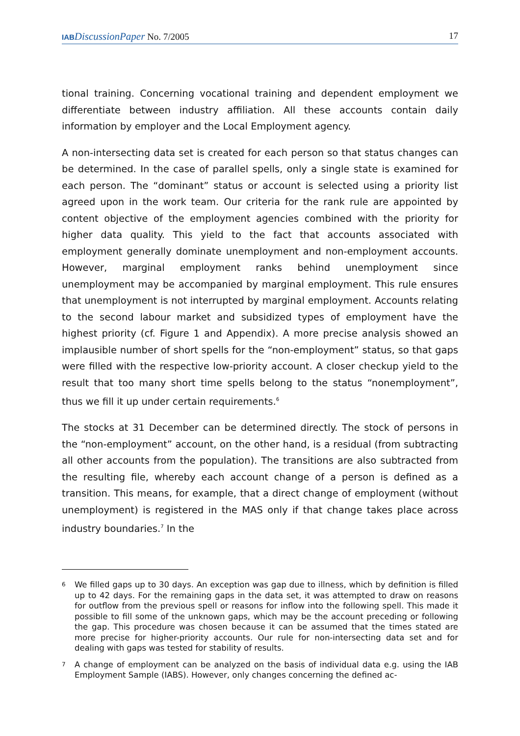IAB DiscussionPaper No. 7/2005 17
tional training. Concerning vocational training and dependent employment we differentiate between industry affiliation. All these accounts contain daily information by employer and the Local Employment agency.
A non-intersecting data set is created for each person so that status changes can be determined. In the case of parallel spells, only a single state is examined for each person. The “dominant” status or account is selected using a priority list agreed upon in the work team. Our criteria for the rank rule are appointed by content objective of the employment agencies combined with the priority for higher data quality. This yield to the fact that accounts associated with employment generally dominate unemployment and non-employment accounts. However, marginal employment ranks behind unemployment since unemployment may be accompanied by marginal employment. This rule ensures that unemployment is not interrupted by marginal employment. Accounts relating to the second labour market and subsidized types of employment have the highest priority (cf. Figure 1 and Appendix). A more precise analysis showed an implausible number of short spells for the “non-employment” status, so that gaps were filled with the respective low-priority account. A closer checkup yield to the result that too many short time spells belong to the status “nonemployment”, thus we fill it up under certain requirements.<sup>6</sup>
The stocks at 31 December can be determined directly. The stock of persons in the “non-employment” account, on the other hand, is a residual (from subtracting all other accounts from the population). The transitions are also subtracted from the resulting file, whereby each account change of a person is defined as a transition. This means, for example, that a direct change of employment (without unemployment) is registered in the MAS only if that change takes place across industry boundaries.<sup>7</sup> In the
6 We filled gaps up to 30 days. An exception was gap due to illness, which by definition is filled up to 42 days. For the remaining gaps in the data set, it was attempted to draw on reasons for outflow from the previous spell or reasons for inflow into the following spell. This made it possible to fill some of the unknown gaps, which may be the account preceding or following the gap. This procedure was chosen because it can be assumed that the times stated are more precise for higher-priority accounts. Our rule for non-intersecting data set and for dealing with gaps was tested for stability of results.
7 A change of employment can be analyzed on the basis of individual data e.g. using the IAB Employment Sample (IABS). However, only changes concerning the defined ac-